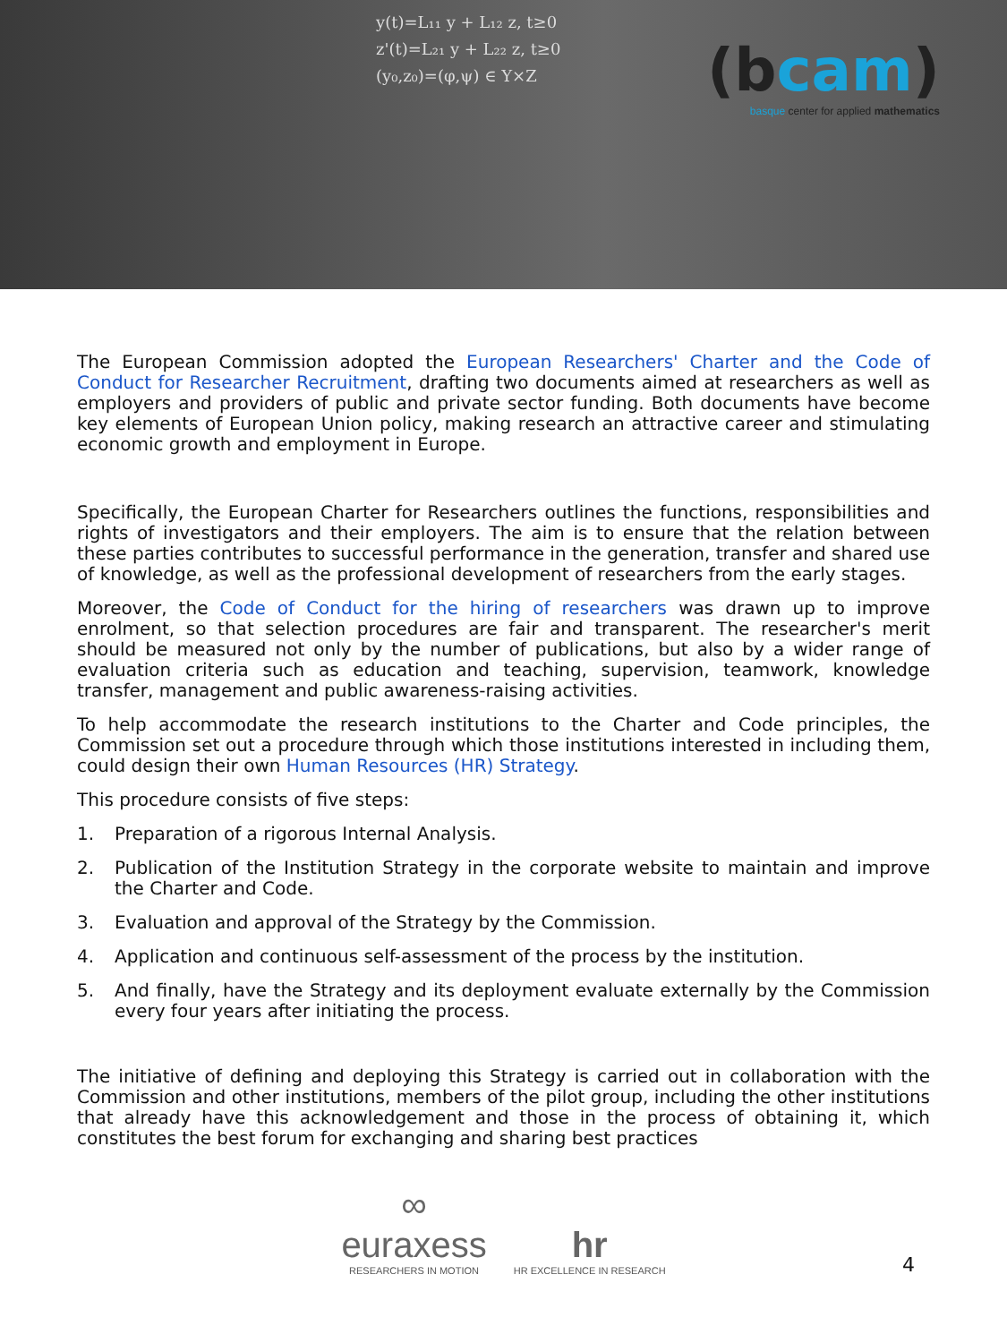y(t)=L₁₁ y + L₁₂ z, t≥0
z'(t)=L₂₁ y + L₂₂ z, t≥0
(y₀,z₀)=(φ,ψ) ∈ Y×Z
(bcam)
basque center for applied mathematics
The European Commission adopted the European Researchers' Charter and the Code of Conduct for Researcher Recruitment, drafting two documents aimed at researchers as well as employers and providers of public and private sector funding. Both documents have become key elements of European Union policy, making research an attractive career and stimulating economic growth and employment in Europe.
Specifically, the European Charter for Researchers outlines the functions, responsibilities and rights of investigators and their employers. The aim is to ensure that the relation between these parties contributes to successful performance in the generation, transfer and shared use of knowledge, as well as the professional development of researchers from the early stages.
Moreover, the Code of Conduct for the hiring of researchers was drawn up to improve enrolment, so that selection procedures are fair and transparent. The researcher's merit should be measured not only by the number of publications, but also by a wider range of evaluation criteria such as education and teaching, supervision, teamwork, knowledge transfer, management and public awareness-raising activities.
To help accommodate the research institutions to the Charter and Code principles, the Commission set out a procedure through which those institutions interested in including them, could design their own Human Resources (HR) Strategy.
This procedure consists of five steps:
1. Preparation of a rigorous Internal Analysis.
2. Publication of the Institution Strategy in the corporate website to maintain and improve the Charter and Code.
3. Evaluation and approval of the Strategy by the Commission.
4. Application and continuous self-assessment of the process by the institution.
5. And finally, have the Strategy and its deployment evaluate externally by the Commission every four years after initiating the process.
The initiative of defining and deploying this Strategy is carried out in collaboration with the Commission and other institutions, members of the pilot group, including the other institutions that already have this acknowledgement and those in the process of obtaining it, which constitutes the best forum for exchanging and sharing best practices
∞
euraxess
RESEARCHERS IN MOTION
hr
HR EXCELLENCE IN RESEARCH
4